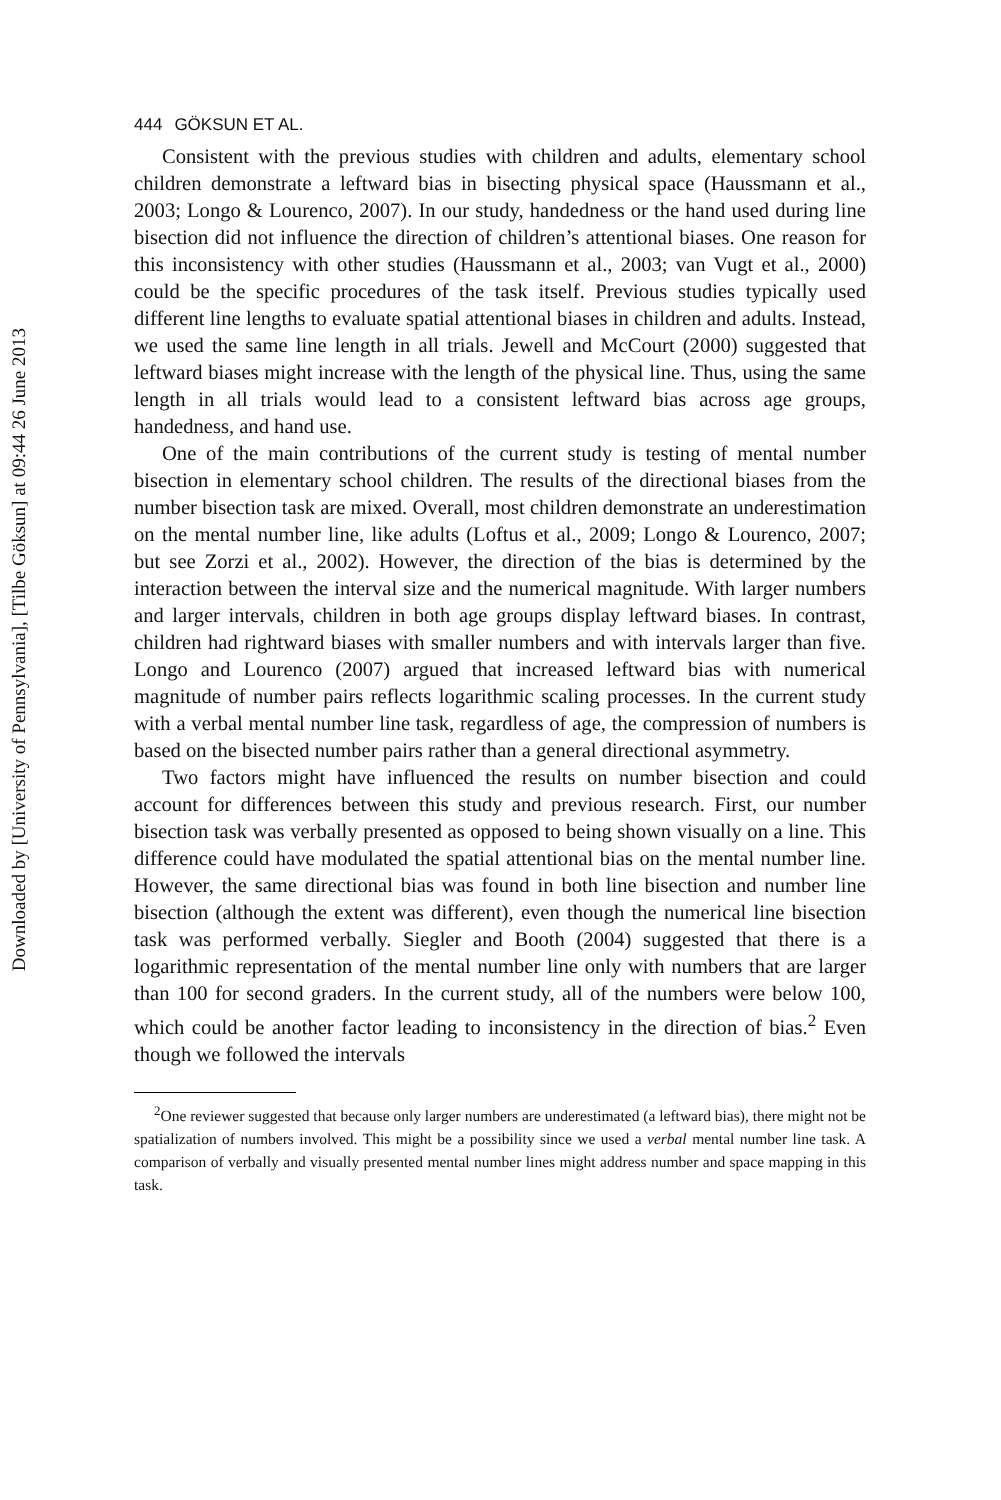Downloaded by [University of Pennsylvania], [Tilbe Göksun] at 09:44 26 June 2013
444 GÖKSUN ET AL.
Consistent with the previous studies with children and adults, elementary school children demonstrate a leftward bias in bisecting physical space (Haussmann et al., 2003; Longo & Lourenco, 2007). In our study, handedness or the hand used during line bisection did not influence the direction of children’s attentional biases. One reason for this inconsistency with other studies (Haussmann et al., 2003; van Vugt et al., 2000) could be the specific procedures of the task itself. Previous studies typically used different line lengths to evaluate spatial attentional biases in children and adults. Instead, we used the same line length in all trials. Jewell and McCourt (2000) suggested that leftward biases might increase with the length of the physical line. Thus, using the same length in all trials would lead to a consistent leftward bias across age groups, handedness, and hand use.
One of the main contributions of the current study is testing of mental number bisection in elementary school children. The results of the directional biases from the number bisection task are mixed. Overall, most children demonstrate an underestimation on the mental number line, like adults (Loftus et al., 2009; Longo & Lourenco, 2007; but see Zorzi et al., 2002). However, the direction of the bias is determined by the interaction between the interval size and the numerical magnitude. With larger numbers and larger intervals, children in both age groups display leftward biases. In contrast, children had rightward biases with smaller numbers and with intervals larger than five. Longo and Lourenco (2007) argued that increased leftward bias with numerical magnitude of number pairs reflects logarithmic scaling processes. In the current study with a verbal mental number line task, regardless of age, the compression of numbers is based on the bisected number pairs rather than a general directional asymmetry.
Two factors might have influenced the results on number bisection and could account for differences between this study and previous research. First, our number bisection task was verbally presented as opposed to being shown visually on a line. This difference could have modulated the spatial attentional bias on the mental number line. However, the same directional bias was found in both line bisection and number line bisection (although the extent was different), even though the numerical line bisection task was performed verbally. Siegler and Booth (2004) suggested that there is a logarithmic representation of the mental number line only with numbers that are larger than 100 for second graders. In the current study, all of the numbers were below 100, which could be another factor leading to inconsistency in the direction of bias.<sup>2</sup> Even though we followed the intervals
<sup>2</sup> One reviewer suggested that because only larger numbers are underestimated (a leftward bias), there might not be spatialization of numbers involved. This might be a possibility since we used a verbal mental number line task. A comparison of verbally and visually presented mental number lines might address number and space mapping in this task.